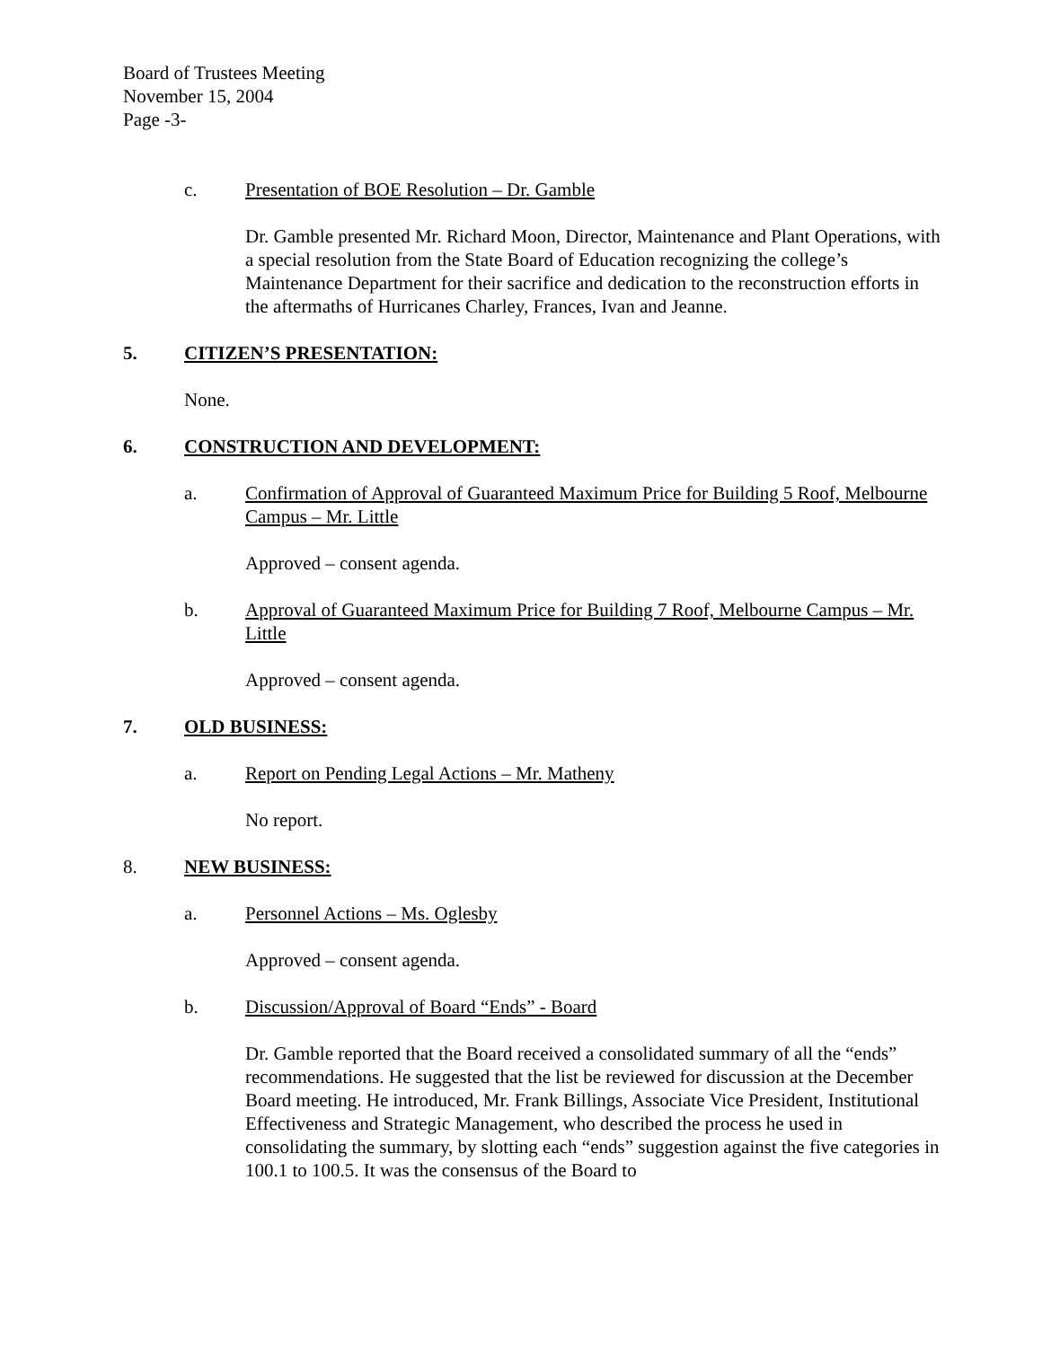Board of Trustees Meeting
November 15, 2004
Page -3-
c. Presentation of BOE Resolution – Dr. Gamble
Dr. Gamble presented Mr. Richard Moon, Director, Maintenance and Plant Operations, with a special resolution from the State Board of Education recognizing the college’s Maintenance Department for their sacrifice and dedication to the reconstruction efforts in the aftermaths of Hurricanes Charley, Frances, Ivan and Jeanne.
5. CITIZEN’S PRESENTATION:
None.
6. CONSTRUCTION AND DEVELOPMENT:
a. Confirmation of Approval of Guaranteed Maximum Price for Building 5 Roof, Melbourne Campus – Mr. Little
Approved – consent agenda.
b. Approval of Guaranteed Maximum Price for Building 7 Roof, Melbourne Campus – Mr. Little
Approved – consent agenda.
7. OLD BUSINESS:
a. Report on Pending Legal Actions – Mr. Matheny
No report.
8. NEW BUSINESS:
a. Personnel Actions – Ms. Oglesby
Approved – consent agenda.
b. Discussion/Approval of Board “Ends” - Board
Dr. Gamble reported that the Board received a consolidated summary of all the “ends” recommendations. He suggested that the list be reviewed for discussion at the December Board meeting. He introduced, Mr. Frank Billings, Associate Vice President, Institutional Effectiveness and Strategic Management, who described the process he used in consolidating the summary, by slotting each “ends” suggestion against the five categories in 100.1 to 100.5. It was the consensus of the Board to